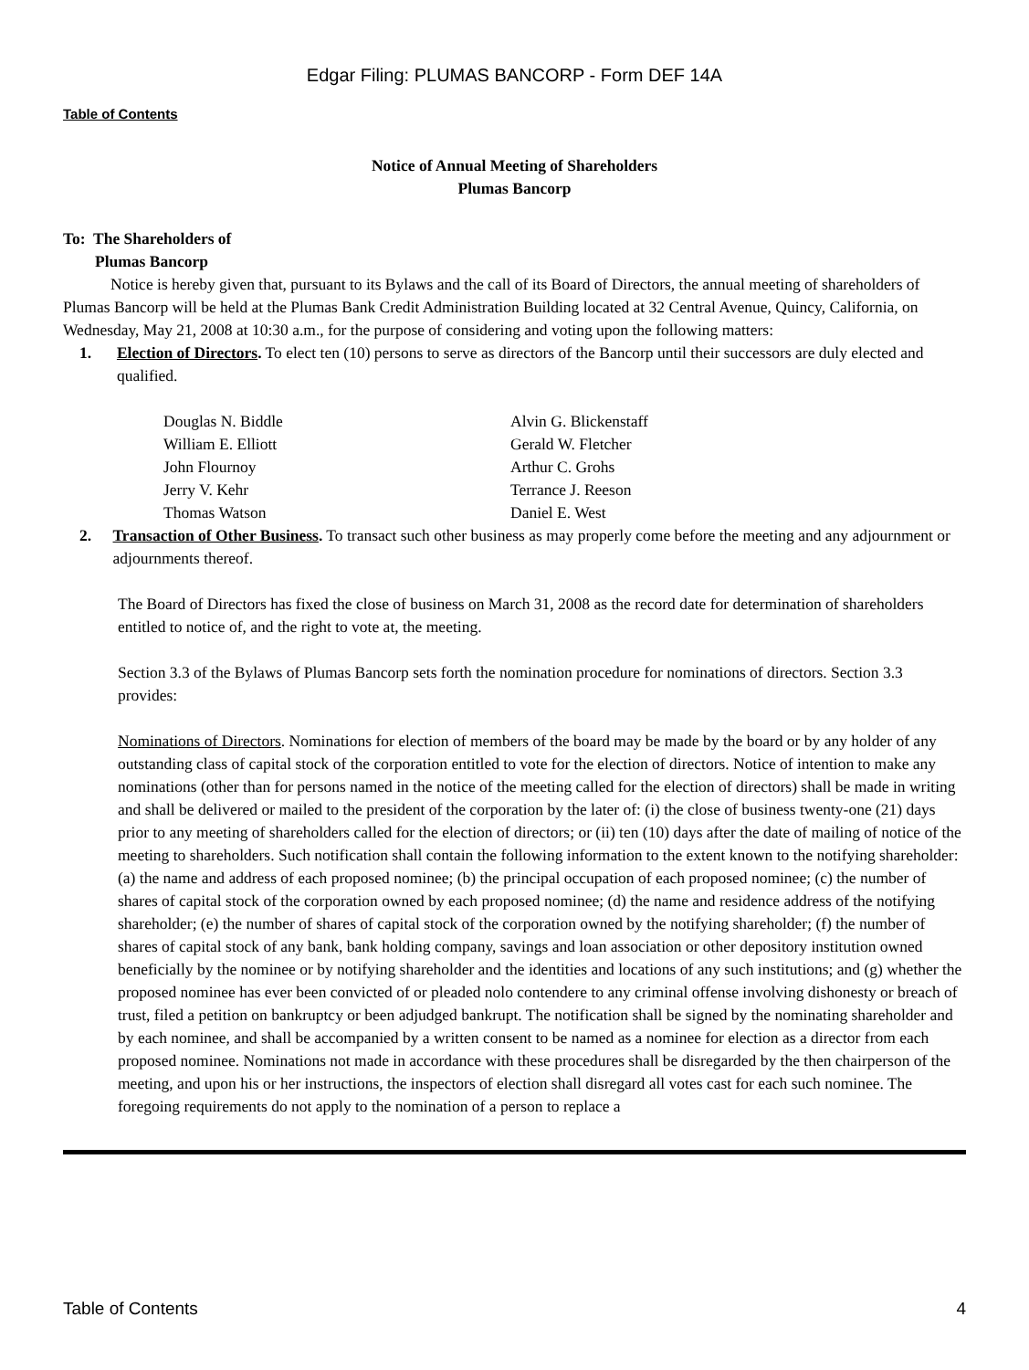Edgar Filing: PLUMAS BANCORP - Form DEF 14A
Table of Contents
Notice of Annual Meeting of Shareholders
Plumas Bancorp
To: The Shareholders of
Plumas Bancorp
Notice is hereby given that, pursuant to its Bylaws and the call of its Board of Directors, the annual meeting of shareholders of Plumas Bancorp will be held at the Plumas Bank Credit Administration Building located at 32 Central Avenue, Quincy, California, on Wednesday, May 21, 2008 at 10:30 a.m., for the purpose of considering and voting upon the following matters:
1. Election of Directors. To elect ten (10) persons to serve as directors of the Bancorp until their successors are duly elected and qualified.
Douglas N. Biddle Alvin G. Blickenstaff William E. Elliott Gerald W. Fletcher John Flournoy Arthur C. Grohs Jerry V. Kehr Terrance J. Reeson Thomas Watson Daniel E. West
2. Transaction of Other Business. To transact such other business as may properly come before the meeting and any adjournment or adjournments thereof.
The Board of Directors has fixed the close of business on March 31, 2008 as the record date for determination of shareholders entitled to notice of, and the right to vote at, the meeting.
Section 3.3 of the Bylaws of Plumas Bancorp sets forth the nomination procedure for nominations of directors. Section 3.3 provides:
Nominations of Directors. Nominations for election of members of the board may be made by the board or by any holder of any outstanding class of capital stock of the corporation entitled to vote for the election of directors. Notice of intention to make any nominations (other than for persons named in the notice of the meeting called for the election of directors) shall be made in writing and shall be delivered or mailed to the president of the corporation by the later of: (i) the close of business twenty-one (21) days prior to any meeting of shareholders called for the election of directors; or (ii) ten (10) days after the date of mailing of notice of the meeting to shareholders. Such notification shall contain the following information to the extent known to the notifying shareholder: (a) the name and address of each proposed nominee; (b) the principal occupation of each proposed nominee; (c) the number of shares of capital stock of the corporation owned by each proposed nominee; (d) the name and residence address of the notifying shareholder; (e) the number of shares of capital stock of the corporation owned by the notifying shareholder; (f) the number of shares of capital stock of any bank, bank holding company, savings and loan association or other depository institution owned beneficially by the nominee or by notifying shareholder and the identities and locations of any such institutions; and (g) whether the proposed nominee has ever been convicted of or pleaded nolo contendere to any criminal offense involving dishonesty or breach of trust, filed a petition on bankruptcy or been adjudged bankrupt. The notification shall be signed by the nominating shareholder and by each nominee, and shall be accompanied by a written consent to be named as a nominee for election as a director from each proposed nominee. Nominations not made in accordance with these procedures shall be disregarded by the then chairperson of the meeting, and upon his or her instructions, the inspectors of election shall disregard all votes cast for each such nominee. The foregoing requirements do not apply to the nomination of a person to replace a
Table of Contents 4